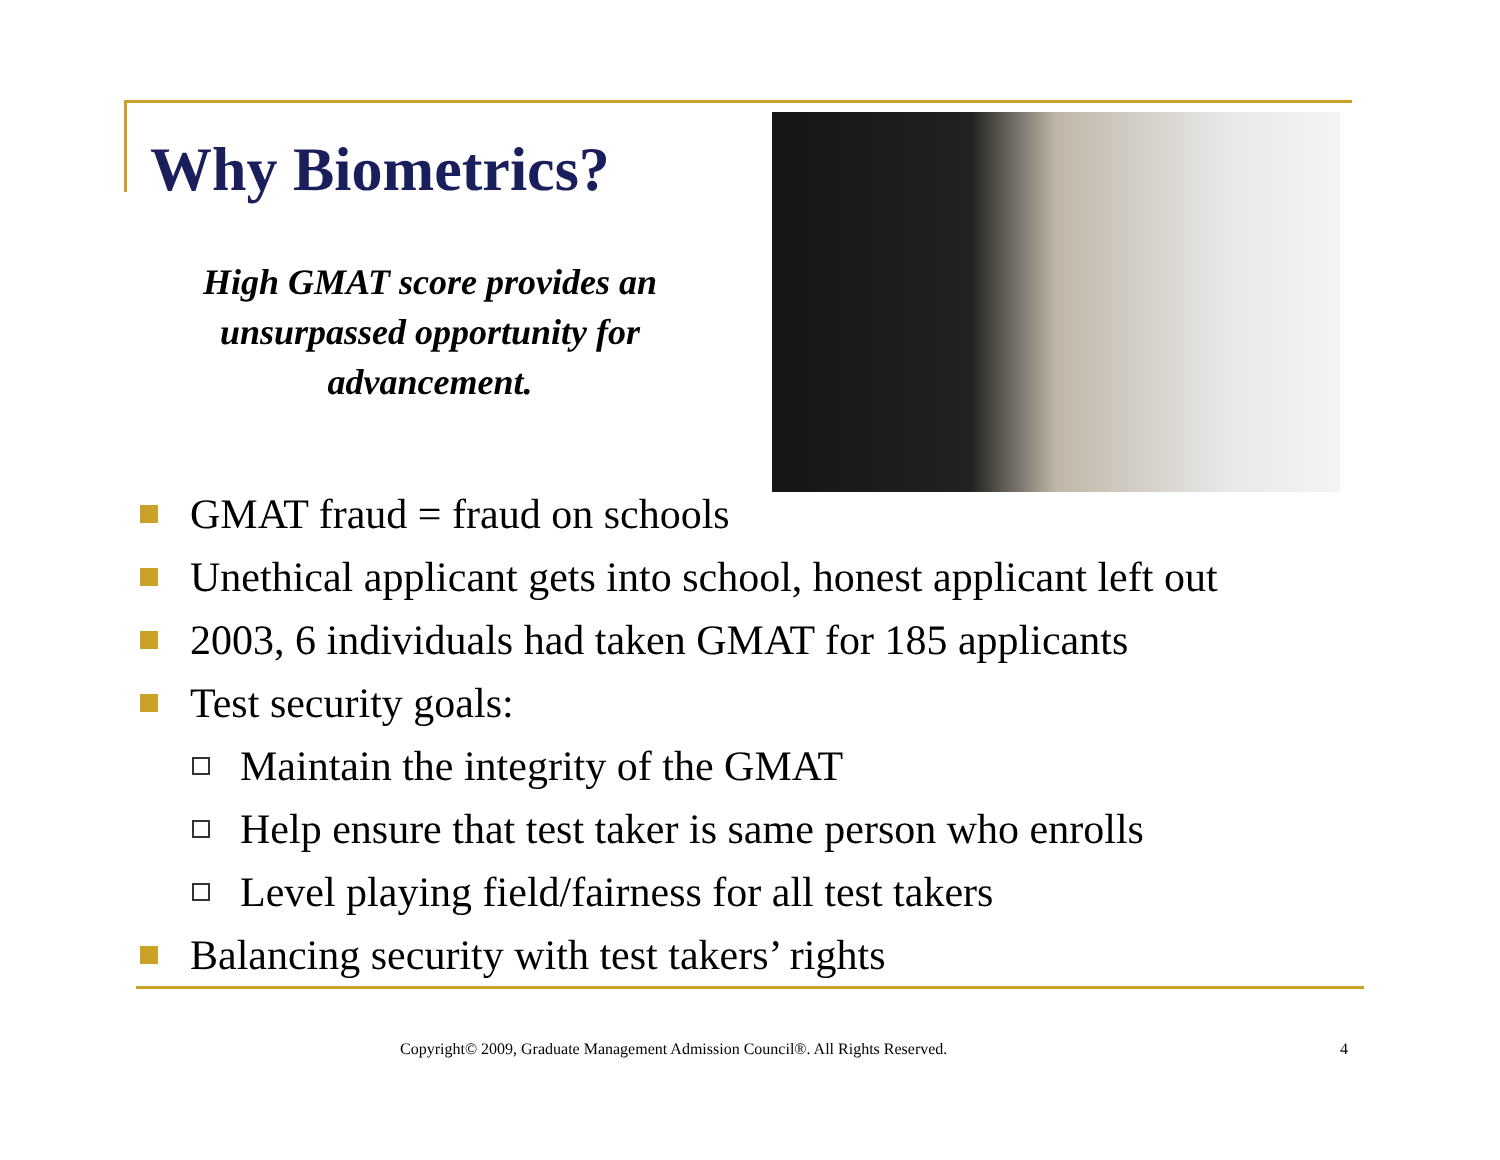Why Biometrics?
High GMAT score provides an unsurpassed opportunity for advancement.
GMAT fraud = fraud on schools
Unethical applicant gets into school, honest applicant left out
2003, 6 individuals had taken GMAT for 185 applicants
Test security goals:
Maintain the integrity of the GMAT
Help ensure that test taker is same person who enrolls
Level playing field/fairness for all test takers
Balancing security with test takers’ rights
Copyright© 2009, Graduate Management Admission Council®. All Rights Reserved. 4